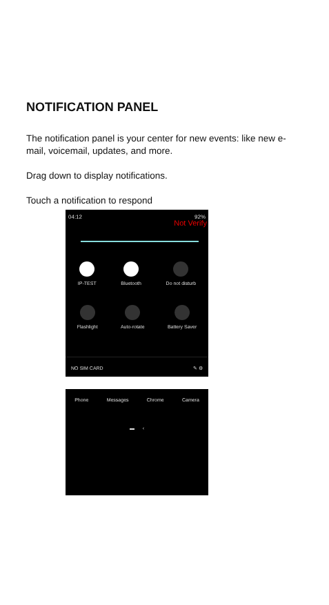NOTIFICATION PANEL
The notification panel is your center for new events: like new e-mail, voicemail, updates, and more.
Drag down to display notifications.
Touch a notification to respond
04:12 92%
Not Verify
IP-TEST Bluetooth Do not disturb
Flashlight Auto-rotate Battery Saver
NO SIM CARD ✎ ⚙
Phone Messages Chrome Camera
▬ ‹